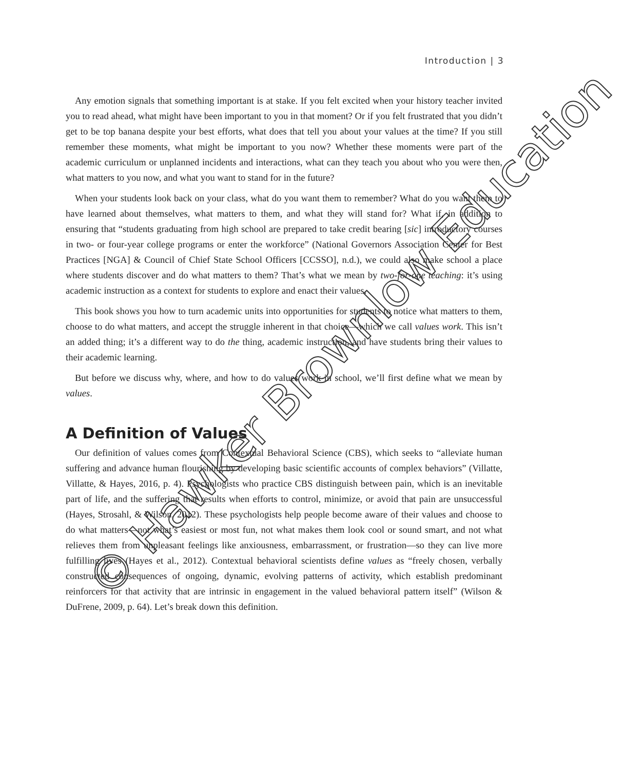Introduction | 3
Any emotion signals that something important is at stake. If you felt excited when your history teacher invited you to read ahead, what might have been important to you in that moment? Or if you felt frustrated that you didn’t get to be top banana despite your best efforts, what does that tell you about your values at the time? If you still remember these moments, what might be important to you now? Whether these moments were part of the academic curriculum or unplanned incidents and interactions, what can they teach you about who you were then, what matters to you now, and what you want to stand for in the future?
When your students look back on your class, what do you want them to remember? What do you want them to have learned about themselves, what matters to them, and what they will stand for? What if, in addition to ensuring that “students graduating from high school are prepared to take credit bearing [sic] introductory courses in two- or four-year college programs or enter the workforce” (National Governors Association Center for Best Practices [NGA] & Council of Chief State School Officers [CCSSO], n.d.), we could also make school a place where students discover and do what matters to them? That’s what we mean by two-for-one teaching: it’s using academic instruction as a context for students to explore and enact their values.
This book shows you how to turn academic units into opportunities for students to notice what matters to them, choose to do what matters, and accept the struggle inherent in that choice—which we call values work. This isn’t an added thing; it’s a different way to do the thing, academic instruction, and have students bring their values to their academic learning.
But before we discuss why, where, and how to do values work in school, we’ll first define what we mean by values.
A Definition of Values
Our definition of values comes from Contextual Behavioral Science (CBS), which seeks to “alleviate human suffering and advance human flourishing by developing basic scientific accounts of complex behaviors” (Villatte, Villatte, & Hayes, 2016, p. 4). Psychologists who practice CBS distinguish between pain, which is an inevitable part of life, and the suffering that results when efforts to control, minimize, or avoid that pain are unsuccessful (Hayes, Strosahl, & Wilson, 2012). These psychologists help people become aware of their values and choose to do what matters—not what’s easiest or most fun, not what makes them look cool or sound smart, and not what relieves them from unpleasant feelings like anxiousness, embarrassment, or frustration—so they can live more fulfilling lives (Hayes et al., 2012). Contextual behavioral scientists define values as “freely chosen, verbally constructed consequences of ongoing, dynamic, evolving patterns of activity, which establish predominant reinforcers for that activity that are intrinsic in engagement in the valued behavioral pattern itself” (Wilson & DuFrene, 2009, p. 64). Let’s break down this definition.
© Hawker Brownlow Education